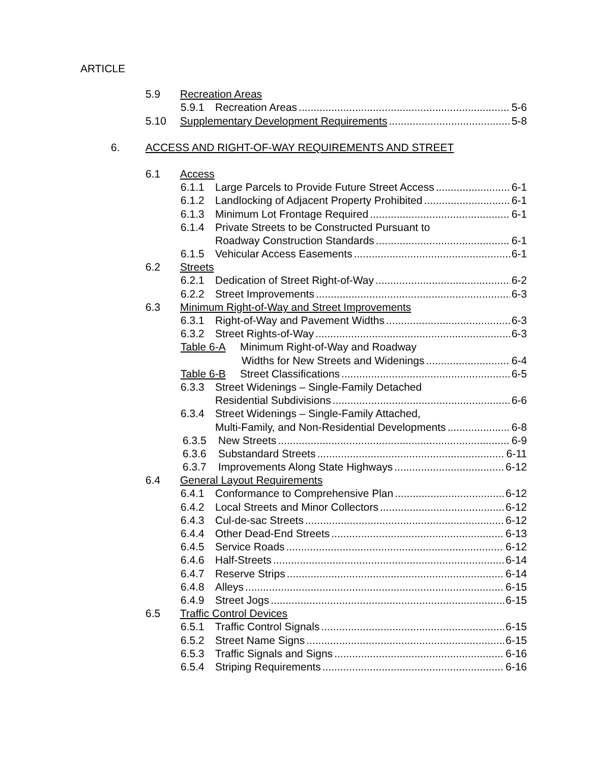ARTICLE
5.9 Recreation Areas
5.9.1 Recreation Areas 5-6
5.10 Supplementary Development Requirements 5-8
6. ACCESS AND RIGHT-OF-WAY REQUIREMENTS AND STREET
6.1 Access
6.1.1 Large Parcels to Provide Future Street Access 6-1
6.1.2 Landlocking of Adjacent Property Prohibited 6-1
6.1.3 Minimum Lot Frontage Required 6-1
6.1.4 Private Streets to be Constructed Pursuant to
Roadway Construction Standards 6-1
6.1.5 Vehicular Access Easements 6-1
6.2 Streets
6.2.1 Dedication of Street Right-of-Way 6-2
6.2.2 Street Improvements 6-3
6.3 Minimum Right-of-Way and Street Improvements
6.3.1 Right-of-Way and Pavement Widths 6-3
6.3.2 Street Rights-of-Way 6-3
Table 6-A Minimum Right-of-Way and Roadway
Widths for New Streets and Widenings 6-4
Table 6-B Street Classifications 6-5
6.3.3 Street Widenings – Single-Family Detached
Residential Subdivisions 6-6
6.3.4 Street Widenings – Single-Family Attached,
Multi-Family, and Non-Residential Developments 6-8
6.3.5 New Streets 6-9
6.3.6 Substandard Streets 6-11
6.3.7 Improvements Along State Highways 6-12
6.4 General Layout Requirements
6.4.1 Conformance to Comprehensive Plan 6-12
6.4.2 Local Streets and Minor Collectors 6-12
6.4.3 Cul-de-sac Streets 6-12
6.4.4 Other Dead-End Streets 6-13
6.4.5 Service Roads 6-12
6.4.6 Half-Streets 6-14
6.4.7 Reserve Strips 6-14
6.4.8 Alleys 6-15
6.4.9 Street Jogs 6-15
6.5 Traffic Control Devices
6.5.1 Traffic Control Signals 6-15
6.5.2 Street Name Signs 6-15
6.5.3 Traffic Signals and Signs 6-16
6.5.4 Striping Requirements 6-16